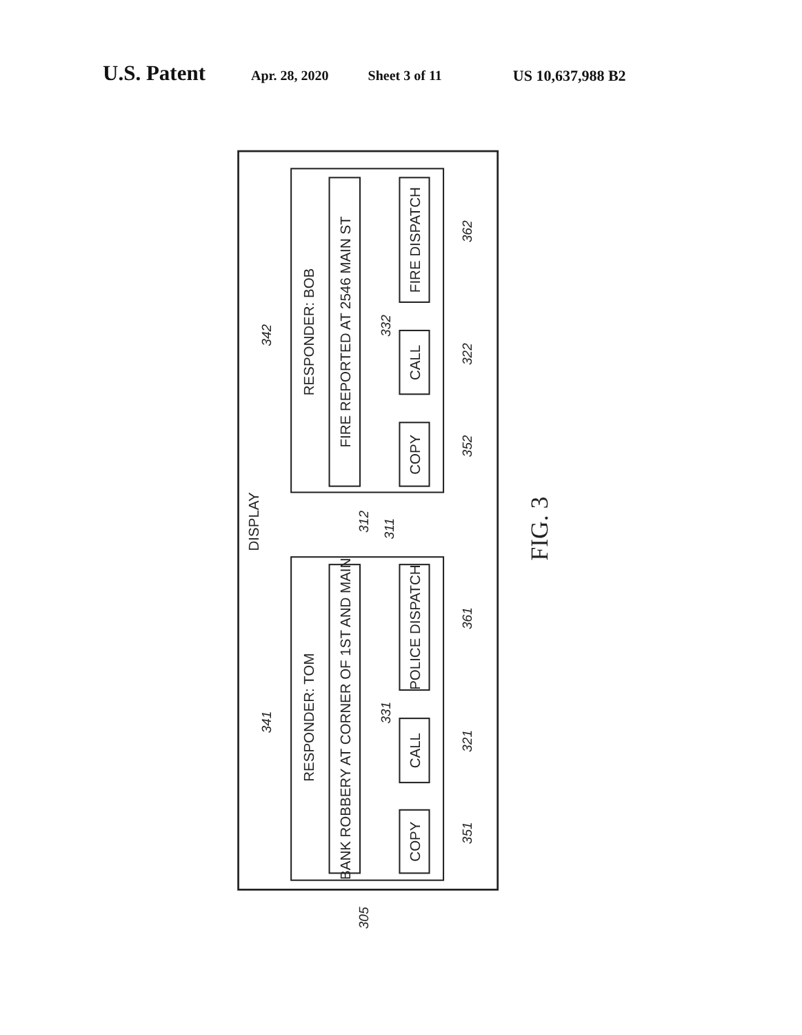U.S. Patent Apr. 28, 2020 Sheet 3 of 11 US 10,637,988 B2
DISPLAY
RESPONDER: BOB
FIRE REPORTED AT 2546 MAIN ST
FIRE DISPATCH
CALL
COPY
RESPONDER: TOM
BANK ROBBERY AT CORNER OF 1ST AND MAIN
POLICE DISPATCH
CALL
COPY
342
332
362
322
352
312
311
361
331
341
321
351
305
FIG. 3